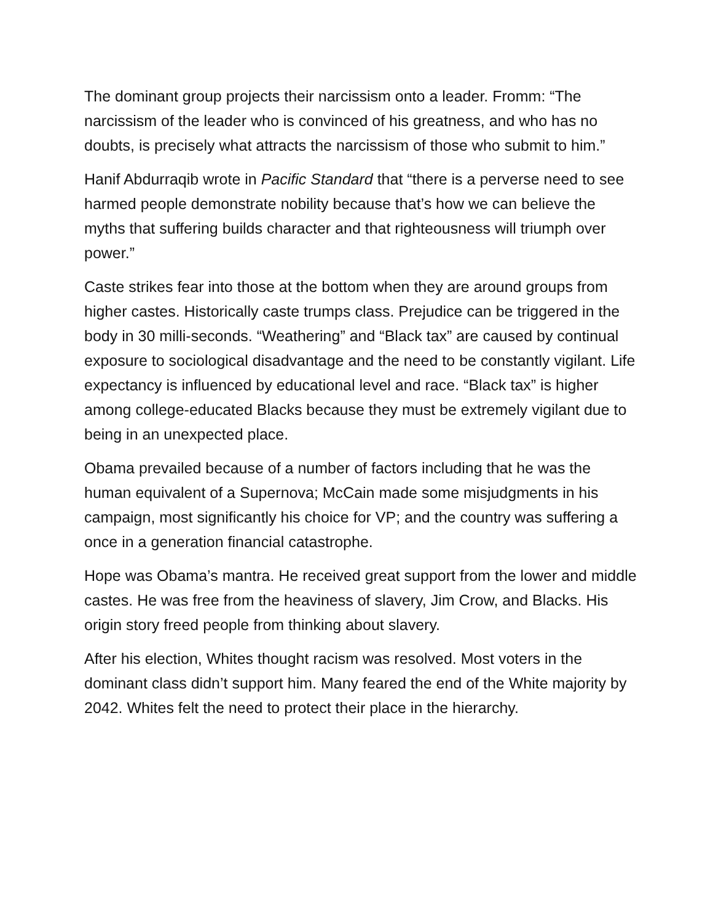The dominant group projects their narcissism onto a leader. Fromm: “The narcissism of the leader who is convinced of his greatness, and who has no doubts, is precisely what attracts the narcissism of those who submit to him.”
Hanif Abdurraqib wrote in Pacific Standard that “there is a perverse need to see harmed people demonstrate nobility because that’s how we can believe the myths that suffering builds character and that righteousness will triumph over power.”
Caste strikes fear into those at the bottom when they are around groups from higher castes. Historically caste trumps class. Prejudice can be triggered in the body in 30 milli-seconds. “Weathering” and “Black tax” are caused by continual exposure to sociological disadvantage and the need to be constantly vigilant. Life expectancy is influenced by educational level and race. “Black tax” is higher among college-educated Blacks because they must be extremely vigilant due to being in an unexpected place.
Obama prevailed because of a number of factors including that he was the human equivalent of a Supernova; McCain made some misjudgments in his campaign, most significantly his choice for VP; and the country was suffering a once in a generation financial catastrophe.
Hope was Obama’s mantra. He received great support from the lower and middle castes. He was free from the heaviness of slavery, Jim Crow, and Blacks. His origin story freed people from thinking about slavery.
After his election, Whites thought racism was resolved. Most voters in the dominant class didn’t support him. Many feared the end of the White majority by 2042. Whites felt the need to protect their place in the hierarchy.